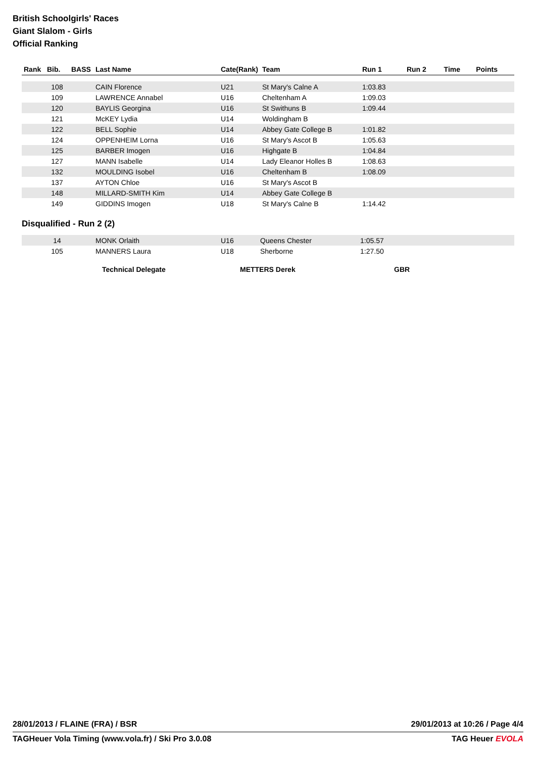British Schoolgirls' Races
Giant Slalom - Girls
Official Ranking
| Rank | Bib. | BASS | Last Name | Cate(Rank) | Team | Run 1 | Run 2 | Time | Points |
| --- | --- | --- | --- | --- | --- | --- | --- | --- | --- |
| | 108 | | CAIN Florence | U21 | St Mary's Calne A | 1:03.83 | | | |
| | 109 | | LAWRENCE Annabel | U16 | Cheltenham A | 1:09.03 | | | |
| | 120 | | BAYLIS Georgina | U16 | St Swithuns B | 1:09.44 | | | |
| | 121 | | McKEY Lydia | U14 | Woldingham B | | | | |
| | 122 | | BELL Sophie | U14 | Abbey Gate College B | 1:01.82 | | | |
| | 124 | | OPPENHEIM Lorna | U16 | St Mary's Ascot B | 1:05.63 | | | |
| | 125 | | BARBER Imogen | U16 | Highgate B | 1:04.84 | | | |
| | 127 | | MANN Isabelle | U14 | Lady Eleanor Holles B | 1:08.63 | | | |
| | 132 | | MOULDING Isobel | U16 | Cheltenham B | 1:08.09 | | | |
| | 137 | | AYTON Chloe | U16 | St Mary's Ascot B | | | | |
| | 148 | | MILLARD-SMITH Kim | U14 | Abbey Gate College B | | | | |
| | 149 | | GIDDINS Imogen | U18 | St Mary's Calne B | 1:14.42 | | | |
Disqualified - Run 2 (2)
| | 14 | | MONK Orlaith | U16 | Queens Chester | 1:05.57 | |
| | 105 | | MANNERS Laura | U18 | Sherborne | 1:27.50 | |
Technical Delegate METTERS Derek GBR
28/01/2013 / FLAINE (FRA) / BSR 29/01/2013 at 10:26 / Page 4/4
TAGHeuer Vola Timing (www.vola.fr) / Ski Pro 3.0.08 TAG Heuer EVOLA